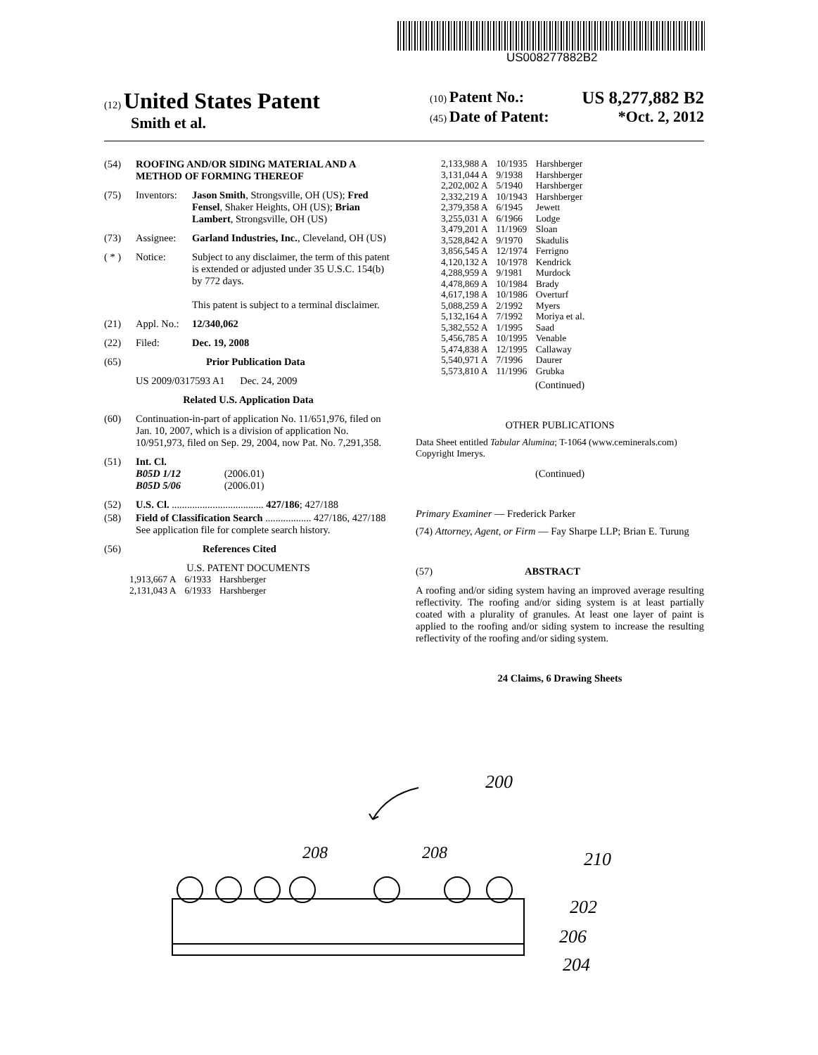US008277882B2
(12) United States Patent
Smith et al.
(10) Patent No.: US 8,277,882 B2
(45) Date of Patent: *Oct. 2, 2012
(54) ROOFING AND/OR SIDING MATERIAL AND A METHOD OF FORMING THEREOF
(75) Inventors: Jason Smith, Strongsville, OH (US); Fred Fensel, Shaker Heights, OH (US); Brian Lambert, Strongsville, OH (US)
(73) Assignee: Garland Industries, Inc., Cleveland, OH (US)
( * ) Notice: Subject to any disclaimer, the term of this patent is extended or adjusted under 35 U.S.C. 154(b) by 772 days.
This patent is subject to a terminal disclaimer.
(21) Appl. No.: 12/340,062
(22) Filed: Dec. 19, 2008
(65) Prior Publication Data
US 2009/0317593 A1 Dec. 24, 2009
Related U.S. Application Data
(60) Continuation-in-part of application No. 11/651,976, filed on Jan. 10, 2007, which is a division of application No. 10/951,973, filed on Sep. 29, 2004, now Pat. No. 7,291,358.
(51) Int. Cl.
B05D 1/12 (2006.01)
B05D 5/06 (2006.01)
(52) U.S. Cl. .................................... 427/186; 427/188
(58) Field of Classification Search .................. 427/186, 427/188
See application file for complete search history.
(56) References Cited
U.S. PATENT DOCUMENTS
| 1,913,667 A | 6/1933 | Harshberger |
| 2,131,043 A | 6/1933 | Harshberger |
| 2,133,988 A | 10/1935 | Harshberger |
| 3,131,044 A | 9/1938 | Harshberger |
| 2,202,002 A | 5/1940 | Harshberger |
| 2,332,219 A | 10/1943 | Harshberger |
| 2,379,358 A | 6/1945 | Jewett |
| 3,255,031 A | 6/1966 | Lodge |
| 3,479,201 A | 11/1969 | Sloan |
| 3,528,842 A | 9/1970 | Skadulis |
| 3,856,545 A | 12/1974 | Ferrigno |
| 4,120,132 A | 10/1978 | Kendrick |
| 4,288,959 A | 9/1981 | Murdock |
| 4,478,869 A | 10/1984 | Brady |
| 4,617,198 A | 10/1986 | Overturf |
| 5,088,259 A | 2/1992 | Myers |
| 5,132,164 A | 7/1992 | Moriya et al. |
| 5,382,552 A | 1/1995 | Saad |
| 5,456,785 A | 10/1995 | Venable |
| 5,474,838 A | 12/1995 | Callaway |
| 5,540,971 A | 7/1996 | Daurer |
| 5,573,810 A | 11/1996 | Grubka |
(Continued)
OTHER PUBLICATIONS
Data Sheet entitled Tabular Alumina; T-1064 (www.ceminerals.com) Copyright Imerys.
(Continued)
Primary Examiner — Frederick Parker
(74) Attorney, Agent, or Firm — Fay Sharpe LLP; Brian E. Turung
(57) ABSTRACT
A roofing and/or siding system having an improved average resulting reflectivity. The roofing and/or siding system is at least partially coated with a plurality of granules. At least one layer of paint is applied to the roofing and/or siding system to increase the resulting reflectivity of the roofing and/or siding system.
24 Claims, 6 Drawing Sheets
200
208
208
210
202
206
204